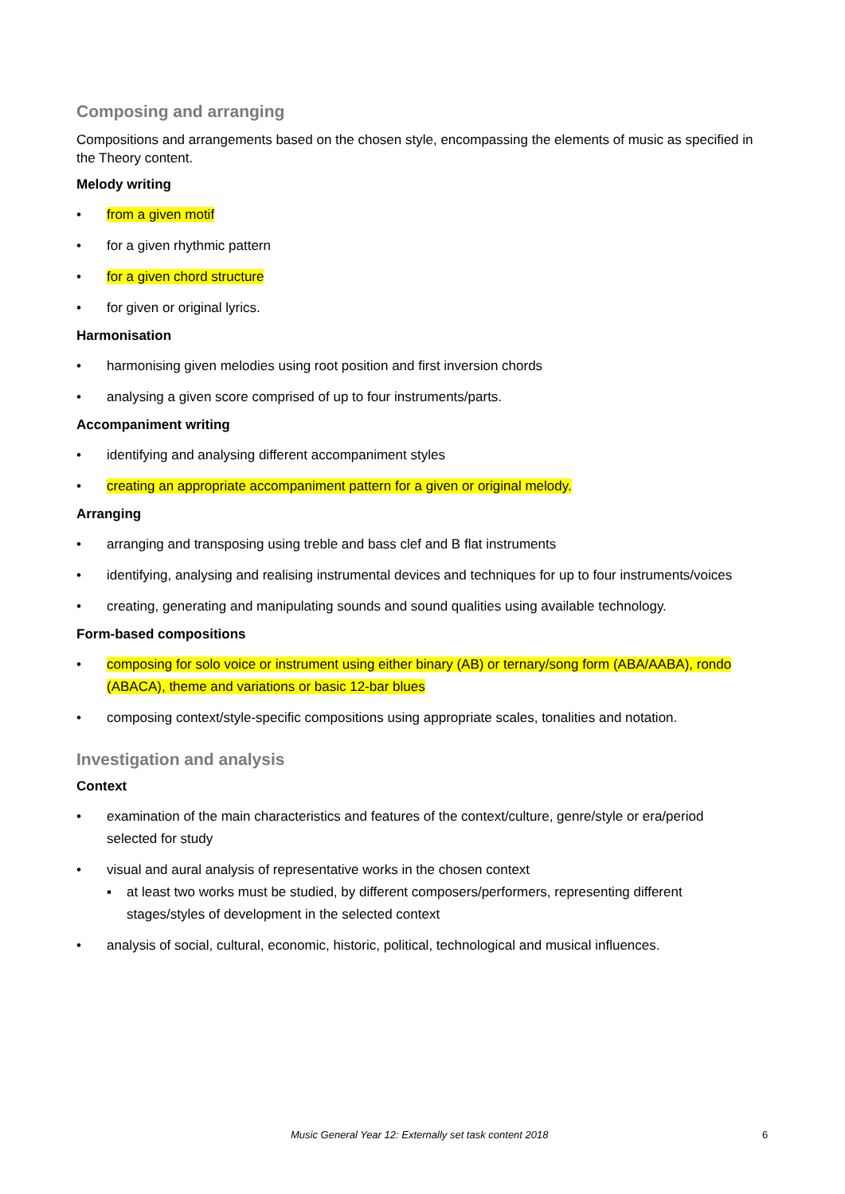Composing and arranging
Compositions and arrangements based on the chosen style, encompassing the elements of music as specified in the Theory content.
Melody writing
• from a given motif
• for a given rhythmic pattern
• for a given chord structure
• for given or original lyrics.
Harmonisation
• harmonising given melodies using root position and first inversion chords
• analysing a given score comprised of up to four instruments/parts.
Accompaniment writing
• identifying and analysing different accompaniment styles
• creating an appropriate accompaniment pattern for a given or original melody.
Arranging
• arranging and transposing using treble and bass clef and B flat instruments
• identifying, analysing and realising instrumental devices and techniques for up to four instruments/voices
• creating, generating and manipulating sounds and sound qualities using available technology.
Form-based compositions
• composing for solo voice or instrument using either binary (AB) or ternary/song form (ABA/AABA), rondo (ABACA), theme and variations or basic 12-bar blues
• composing context/style-specific compositions using appropriate scales, tonalities and notation.
Investigation and analysis
Context
• examination of the main characteristics and features of the context/culture, genre/style or era/period selected for study
• visual and aural analysis of representative works in the chosen context
▪ at least two works must be studied, by different composers/performers, representing different stages/styles of development in the selected context
• analysis of social, cultural, economic, historic, political, technological and musical influences.
Music General Year 12: Externally set task content 2018 6